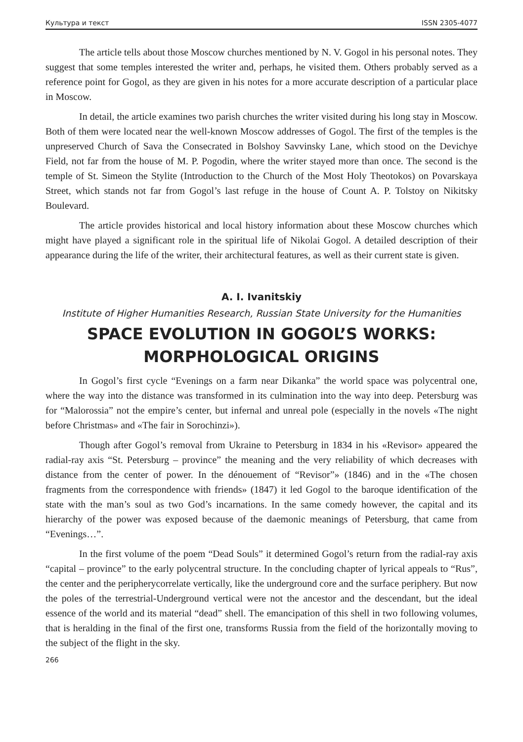Культура и текст ISSN 2305-4077
The article tells about those Moscow churches mentioned by N. V. Gogol in his personal notes. They suggest that some temples interested the writer and, perhaps, he visited them. Others probably served as a reference point for Gogol, as they are given in his notes for a more accurate description of a particular place in Moscow.
In detail, the article examines two parish churches the writer visited during his long stay in Moscow. Both of them were located near the well-known Moscow addresses of Gogol. The first of the temples is the unpreserved Church of Sava the Consecrated in Bolshoy Savvinsky Lane, which stood on the Devichye Field, not far from the house of M. P. Pogodin, where the writer stayed more than once. The second is the temple of St. Simeon the Stylite (Introduction to the Church of the Most Holy Theotokos) on Povarskaya Street, which stands not far from Gogol’s last refuge in the house of Count A. P. Tolstoy on Nikitsky Boulevard.
The article provides historical and local history information about these Moscow churches which might have played a significant role in the spiritual life of Nikolai Gogol. A detailed description of their appearance during the life of the writer, their architectural features, as well as their current state is given.
A. I. Ivanitskiy
Institute of Higher Humanities Research, Russian State University for the Humanities
SPACE EVOLUTION IN GOGOL’S WORKS: MORPHOLOGICAL ORIGINS
In Gogol’s first cycle “Evenings on a farm near Dikanka” the world space was polycentral one, where the way into the distance was transformed in its culmination into the way into deep. Petersburg was for “Malorossia” not the empire’s center, but infernal and unreal pole (especially in the novels «The night before Christmas» and «The fair in Sorochinzi»).
Though after Gogol’s removal from Ukraine to Petersburg in 1834 in his «Revisor» appeared the radial-ray axis “St. Petersburg – province” the meaning and the very reliability of which decreases with distance from the center of power. In the dénouement of “Revisor”» (1846) and in the «The chosen fragments from the correspondence with friends» (1847) it led Gogol to the baroque identification of the state with the man’s soul as two God’s incarnations. In the same comedy however, the capital and its hierarchy of the power was exposed because of the daemonic meanings of Petersburg, that came from “Evenings…”.
In the first volume of the poem “Dead Souls” it determined Gogol’s return from the radial-ray axis “capital – province” to the early polycentral structure. In the concluding chapter of lyrical appeals to “Rus”, the center and the peripherycorrelate vertically, like the underground core and the surface periphery. But now the poles of the terrestrial-Underground vertical were not the ancestor and the descendant, but the ideal essence of the world and its material “dead” shell. The emancipation of this shell in two following volumes, that is heralding in the final of the first one, transforms Russia from the field of the horizontally moving to the subject of the flight in the sky.
266